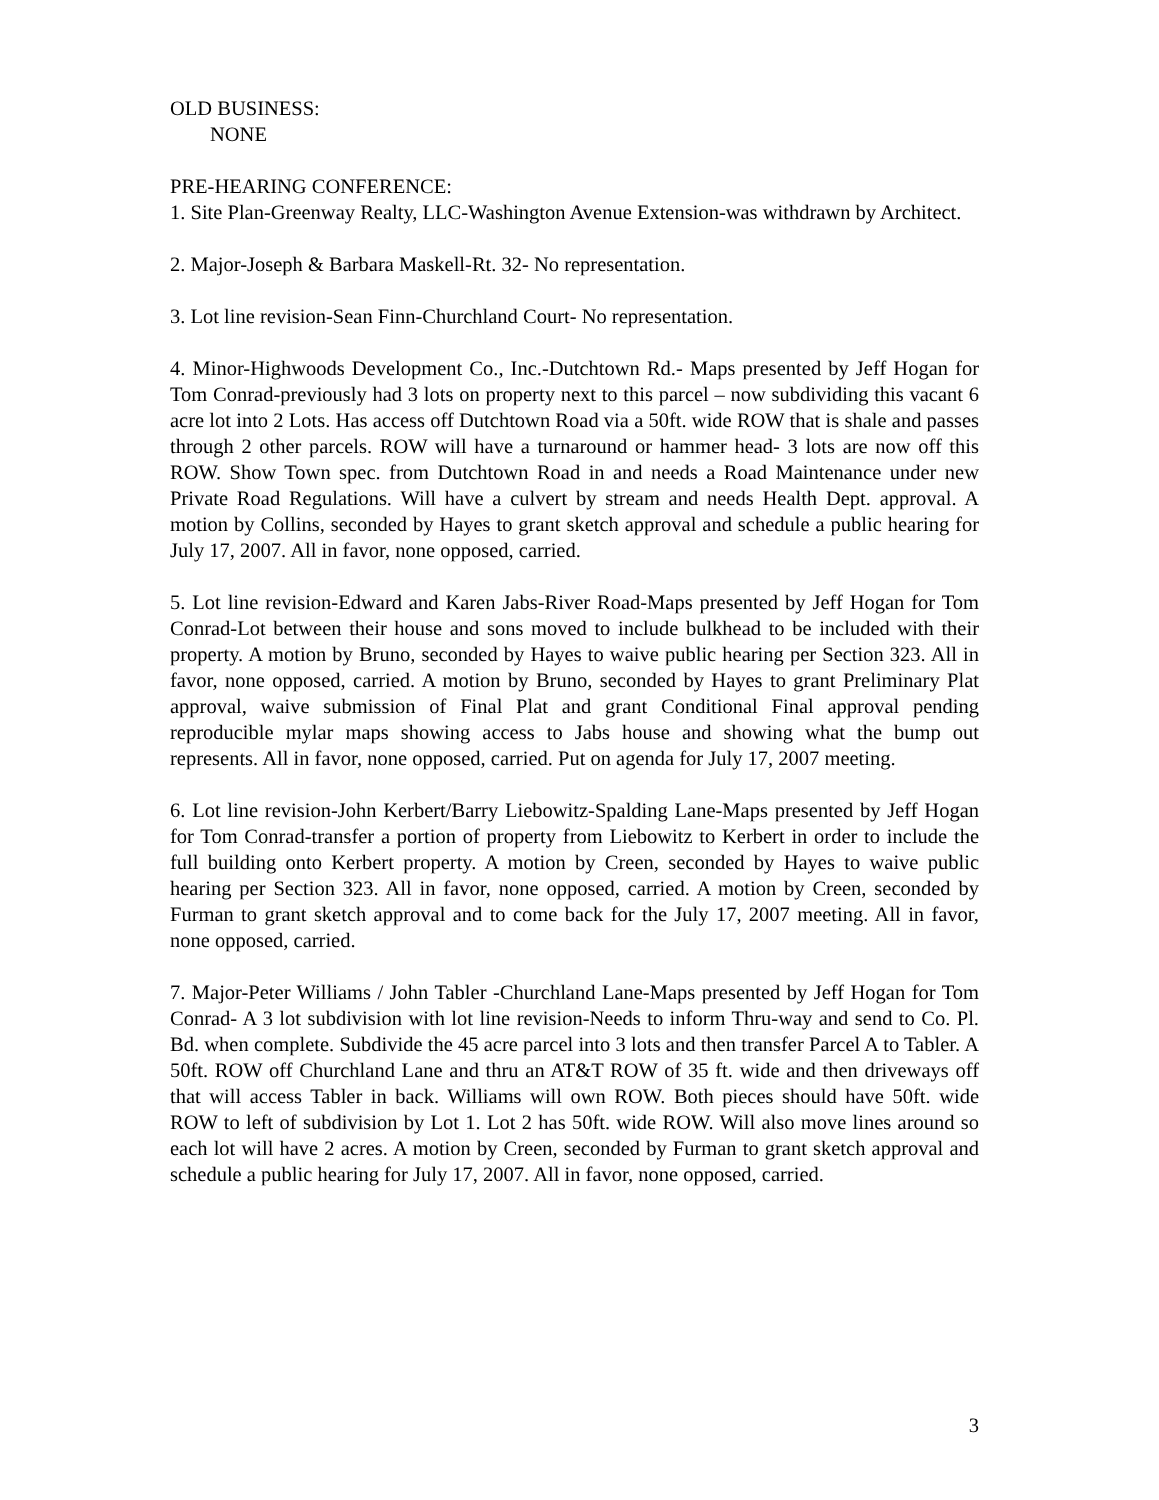OLD BUSINESS:
NONE
PRE-HEARING CONFERENCE:
1. Site Plan-Greenway Realty, LLC-Washington Avenue Extension-was withdrawn by Architect.
2. Major-Joseph & Barbara Maskell-Rt. 32- No representation.
3. Lot line revision-Sean Finn-Churchland Court- No representation.
4. Minor-Highwoods Development Co., Inc.-Dutchtown Rd.- Maps presented by Jeff Hogan for Tom Conrad-previously had 3 lots on property next to this parcel – now subdividing this vacant 6 acre lot into 2 Lots. Has access off Dutchtown Road via a 50ft. wide ROW that is shale and passes through 2 other parcels. ROW will have a turnaround or hammer head- 3 lots are now off this ROW. Show Town spec. from Dutchtown Road in and needs a Road Maintenance under new Private Road Regulations. Will have a culvert by stream and needs Health Dept. approval. A motion by Collins, seconded by Hayes to grant sketch approval and schedule a public hearing for July 17, 2007. All in favor, none opposed, carried.
5. Lot line revision-Edward and Karen Jabs-River Road-Maps presented by Jeff Hogan for Tom Conrad-Lot between their house and sons moved to include bulkhead to be included with their property. A motion by Bruno, seconded by Hayes to waive public hearing per Section 323. All in favor, none opposed, carried. A motion by Bruno, seconded by Hayes to grant Preliminary Plat approval, waive submission of Final Plat and grant Conditional Final approval pending reproducible mylar maps showing access to Jabs house and showing what the bump out represents. All in favor, none opposed, carried. Put on agenda for July 17, 2007 meeting.
6. Lot line revision-John Kerbert/Barry Liebowitz-Spalding Lane-Maps presented by Jeff Hogan for Tom Conrad-transfer a portion of property from Liebowitz to Kerbert in order to include the full building onto Kerbert property. A motion by Creen, seconded by Hayes to waive public hearing per Section 323. All in favor, none opposed, carried. A motion by Creen, seconded by Furman to grant sketch approval and to come back for the July 17, 2007 meeting. All in favor, none opposed, carried.
7. Major-Peter Williams / John Tabler -Churchland Lane-Maps presented by Jeff Hogan for Tom Conrad- A 3 lot subdivision with lot line revision-Needs to inform Thru-way and send to Co. Pl. Bd. when complete. Subdivide the 45 acre parcel into 3 lots and then transfer Parcel A to Tabler. A 50ft. ROW off Churchland Lane and thru an AT&T ROW of 35 ft. wide and then driveways off that will access Tabler in back. Williams will own ROW. Both pieces should have 50ft. wide ROW to left of subdivision by Lot 1. Lot 2 has 50ft. wide ROW. Will also move lines around so each lot will have 2 acres. A motion by Creen, seconded by Furman to grant sketch approval and schedule a public hearing for July 17, 2007. All in favor, none opposed, carried.
3